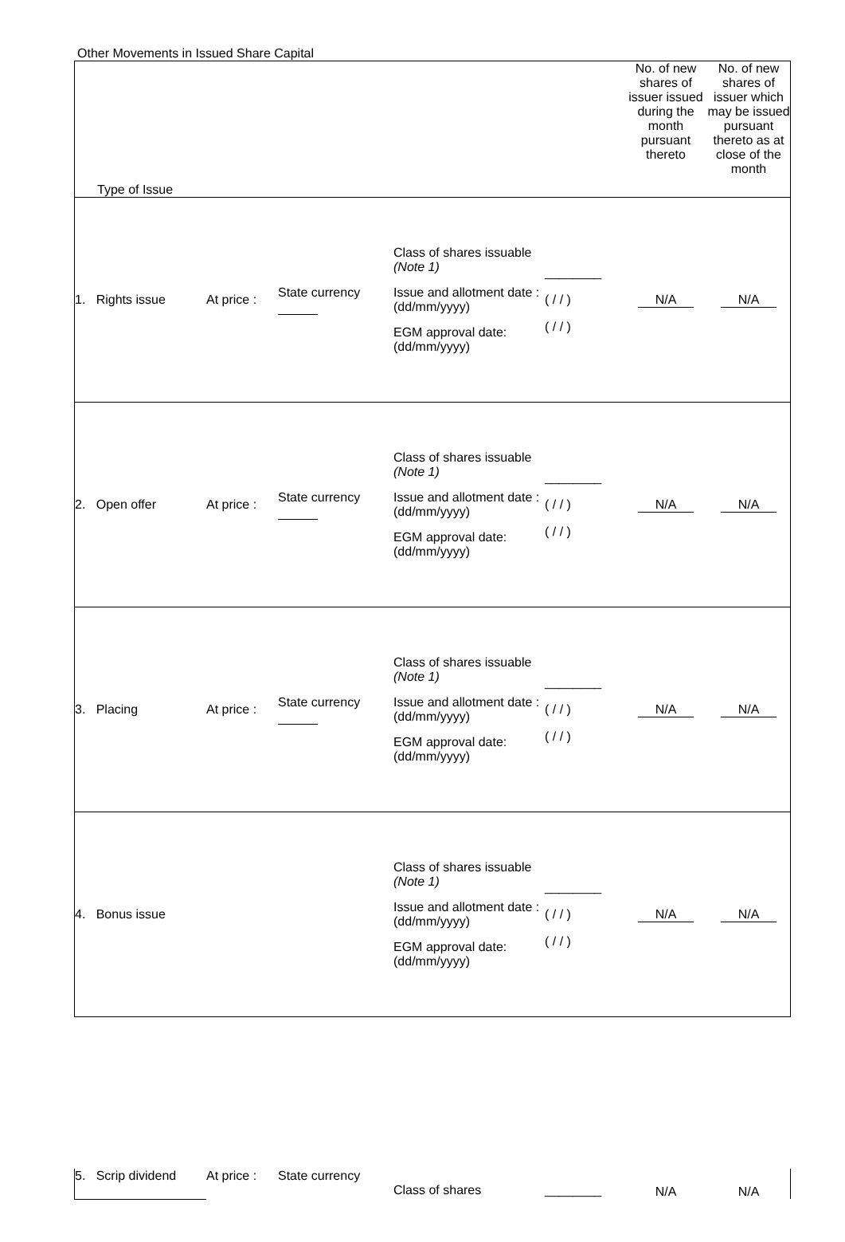Other Movements in Issued Share Capital
| Type of Issue | | | | | No. of new shares of issuer issued during the month pursuant thereto | No. of new shares of issuer which may be issued pursuant thereto as at close of the month |
| 1. Rights issue | At price : | State currency | Class of shares issuable (Note 1) Issue and allotment date : (dd/mm/yyyy) EGM approval date: (dd/mm/yyyy) | ________ ( / / ) ( / / ) | N/A | N/A |
| 2. Open offer | At price : | State currency | Class of shares issuable (Note 1) Issue and allotment date : (dd/mm/yyyy) EGM approval date: (dd/mm/yyyy) | ________ ( / / ) ( / / ) | N/A | N/A |
| 3. Placing | At price : | State currency | Class of shares issuable (Note 1) Issue and allotment date : (dd/mm/yyyy) EGM approval date: (dd/mm/yyyy) | ________ ( / / ) ( / / ) | N/A | N/A |
| 4. Bonus issue | | | Class of shares issuable (Note 1) Issue and allotment date : (dd/mm/yyyy) EGM approval date: (dd/mm/yyyy) | ________ ( / / ) ( / / ) | N/A | N/A |
| 5. Scrip dividend | At price : | State currency | Class of shares | ________ | N/A | N/A |